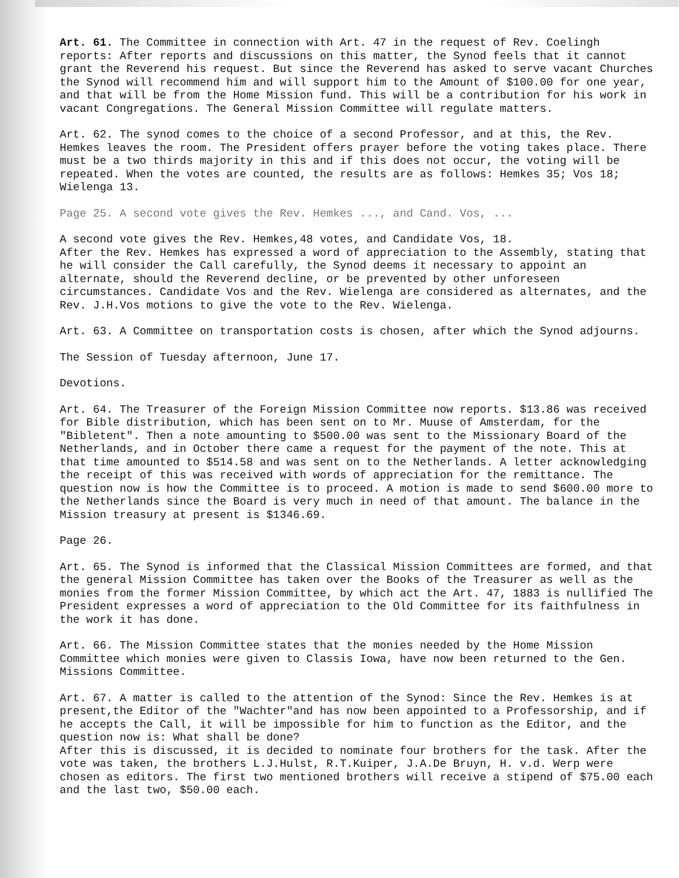Art. 61. The Committee in connection with Art. 47 in the request of Rev. Coelingh reports: After reports and discussions on this matter, the Synod feels that it cannot grant the Reverend his request. But since the Reverend has asked to serve vacant Churches the Synod will recommend him and will support him to the Amount of $100.00 for one year, and that will be from the Home Mission fund. This will be a contribution for his work in vacant Congregations. The General Mission Committee will regulate matters.
Art. 62. The synod comes to the choice of a second Professor, and at this, the Rev. Hemkes leaves the room. The President offers prayer before the voting takes place. There must be a two thirds majority in this and if this does not occur, the voting will be repeated. When the votes are counted, the results are as follows: Hemkes 35; Vos 18; Wielenga 13.
Page 25. A second vote gives the Rev. Hemkes ..., and Cand. Vos, ...
A second vote gives the Rev. Hemkes,48 votes, and Candidate Vos, 18.
After the Rev. Hemkes has expressed a word of appreciation to the Assembly, stating that he will consider the Call carefully, the Synod deems it necessary to appoint an alternate, should the Reverend decline, or be prevented by other unforeseen circumstances. Candidate Vos and the Rev. Wielenga are considered as alternates, and the Rev. J.H.Vos motions to give the vote to the Rev. Wielenga.
Art. 63. A Committee on transportation costs is chosen, after which the Synod adjourns.
The Session of Tuesday afternoon, June 17.
Devotions.
Art. 64. The Treasurer of the Foreign Mission Committee now reports. $13.86 was received for Bible distribution, which has been sent on to Mr. Muuse of Amsterdam, for the "Bibletent". Then a note amounting to $500.00 was sent to the Missionary Board of the Netherlands, and in October there came a request for the payment of the note. This at that time amounted to $514.58 and was sent on to the Netherlands. A letter acknowledging the receipt of this was received with words of appreciation for the remittance. The question now is how the Committee is to proceed. A motion is made to send $600.00 more to the Netherlands since the Board is very much in need of that amount. The balance in the Mission treasury at present is $1346.69.
Page 26.
Art. 65. The Synod is informed that the Classical Mission Committees are formed, and that the general Mission Committee has taken over the Books of the Treasurer as well as the monies from the former Mission Committee, by which act the Art. 47, 1883 is nullified The President expresses a word of appreciation to the Old Committee for its faithfulness in the work it has done.
Art. 66. The Mission Committee states that the monies needed by the Home Mission Committee which monies were given to Classis Iowa, have now been returned to the Gen. Missions Committee.
Art. 67. A matter is called to the attention of the Synod: Since the Rev. Hemkes is at present,the Editor of the "Wachter"and has now been appointed to a Professorship, and if he accepts the Call, it will be impossible for him to function as the Editor, and the question now is: What shall be done?
After this is discussed, it is decided to nominate four brothers for the task. After the vote was taken, the brothers L.J.Hulst, R.T.Kuiper, J.A.De Bruyn, H. v.d. Werp were chosen as editors. The first two mentioned brothers will receive a stipend of $75.00 each and the last two, $50.00 each.